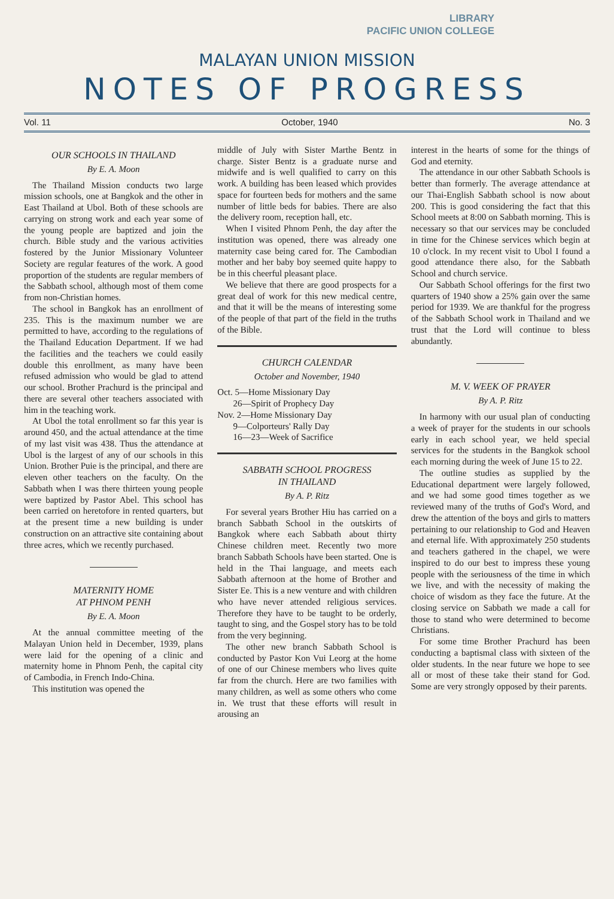LIBRARY
PACIFIC UNION COLLEGE
MALAYAN UNION MISSION
NOTES OF PROGRESS
Vol. 11 October, 1940 No. 3
OUR SCHOOLS IN THAILAND
By E. A. Moon
The Thailand Mission conducts two large mission schools, one at Bangkok and the other in East Thailand at Ubol. Both of these schools are carrying on strong work and each year some of the young people are baptized and join the church. Bible study and the various activities fostered by the Junior Missionary Volunteer Society are regular features of the work. A good proportion of the students are regular members of the Sabbath school, although most of them come from non-Christian homes.
The school in Bangkok has an enrollment of 235. This is the maximum number we are permitted to have, according to the regulations of the Thailand Education Department. If we had the facilities and the teachers we could easily double this enrollment, as many have been refused admission who would be glad to attend our school. Brother Prachurd is the principal and there are several other teachers associated with him in the teaching work.
At Ubol the total enrollment so far this year is around 450, and the actual attendance at the time of my last visit was 438. Thus the attendance at Ubol is the largest of any of our schools in this Union. Brother Puie is the principal, and there are eleven other teachers on the faculty. On the Sabbath when I was there thirteen young people were baptized by Pastor Abel. This school has been carried on heretofore in rented quarters, but at the present time a new building is under construction on an attractive site containing about three acres, which we recently purchased.
MATERNITY HOME
AT PHNOM PENH
By E. A. Moon
At the annual committee meeting of the Malayan Union held in December, 1939, plans were laid for the opening of a clinic and maternity home in Phnom Penh, the capital city of Cambodia, in French Indo-China.
This institution was opened the
middle of July with Sister Marthe Bentz in charge. Sister Bentz is a graduate nurse and midwife and is well qualified to carry on this work. A building has been leased which provides space for fourteen beds for mothers and the same number of little beds for babies. There are also the delivery room, reception hall, etc.
When I visited Phnom Penh, the day after the institution was opened, there was already one maternity case being cared for. The Cambodian mother and her baby boy seemed quite happy to be in this cheerful pleasant place.
We believe that there are good prospects for a great deal of work for this new medical centre, and that it will be the means of interesting some of the people of that part of the field in the truths of the Bible.
CHURCH CALENDAR
October and November, 1940
Oct. 5—Home Missionary Day
26—Spirit of Prophecy Day
Nov. 2—Home Missionary Day
9—Colporteurs' Rally Day
16—23—Week of Sacrifice
SABBATH SCHOOL PROGRESS
IN THAILAND
By A. P. Ritz
For several years Brother Hiu has carried on a branch Sabbath School in the outskirts of Bangkok where each Sabbath about thirty Chinese children meet. Recently two more branch Sabbath Schools have been started. One is held in the Thai language, and meets each Sabbath afternoon at the home of Brother and Sister Ee. This is a new venture and with children who have never attended religious services. Therefore they have to be taught to be orderly, taught to sing, and the Gospel story has to be told from the very beginning.
The other new branch Sabbath School is conducted by Pastor Kon Vui Leorg at the home of one of our Chinese members who lives quite far from the church. Here are two families with many children, as well as some others who come in. We trust that these efforts will result in arousing an
interest in the hearts of some for the things of God and eternity.
The attendance in our other Sabbath Schools is better than formerly. The average attendance at our Thai-English Sabbath school is now about 200. This is good considering the fact that this School meets at 8:00 on Sabbath morning. This is necessary so that our services may be concluded in time for the Chinese services which begin at 10 o'clock. In my recent visit to Ubol I found a good attendance there also, for the Sabbath School and church service.
Our Sabbath School offerings for the first two quarters of 1940 show a 25% gain over the same period for 1939. We are thankful for the progress of the Sabbath School work in Thailand and we trust that the Lord will continue to bless abundantly.
M. V. WEEK OF PRAYER
By A. P. Ritz
In harmony with our usual plan of conducting a week of prayer for the students in our schools early in each school year, we held special services for the students in the Bangkok school each morning during the week of June 15 to 22.
The outline studies as supplied by the Educational department were largely followed, and we had some good times together as we reviewed many of the truths of God's Word, and drew the attention of the boys and girls to matters pertaining to our relationship to God and Heaven and eternal life. With approximately 250 students and teachers gathered in the chapel, we were inspired to do our best to impress these young people with the seriousness of the time in which we live, and with the necessity of making the choice of wisdom as they face the future. At the closing service on Sabbath we made a call for those to stand who were determined to become Christians.
For some time Brother Prachurd has been conducting a baptismal class with sixteen of the older students. In the near future we hope to see all or most of these take their stand for God. Some are very strongly opposed by their parents.